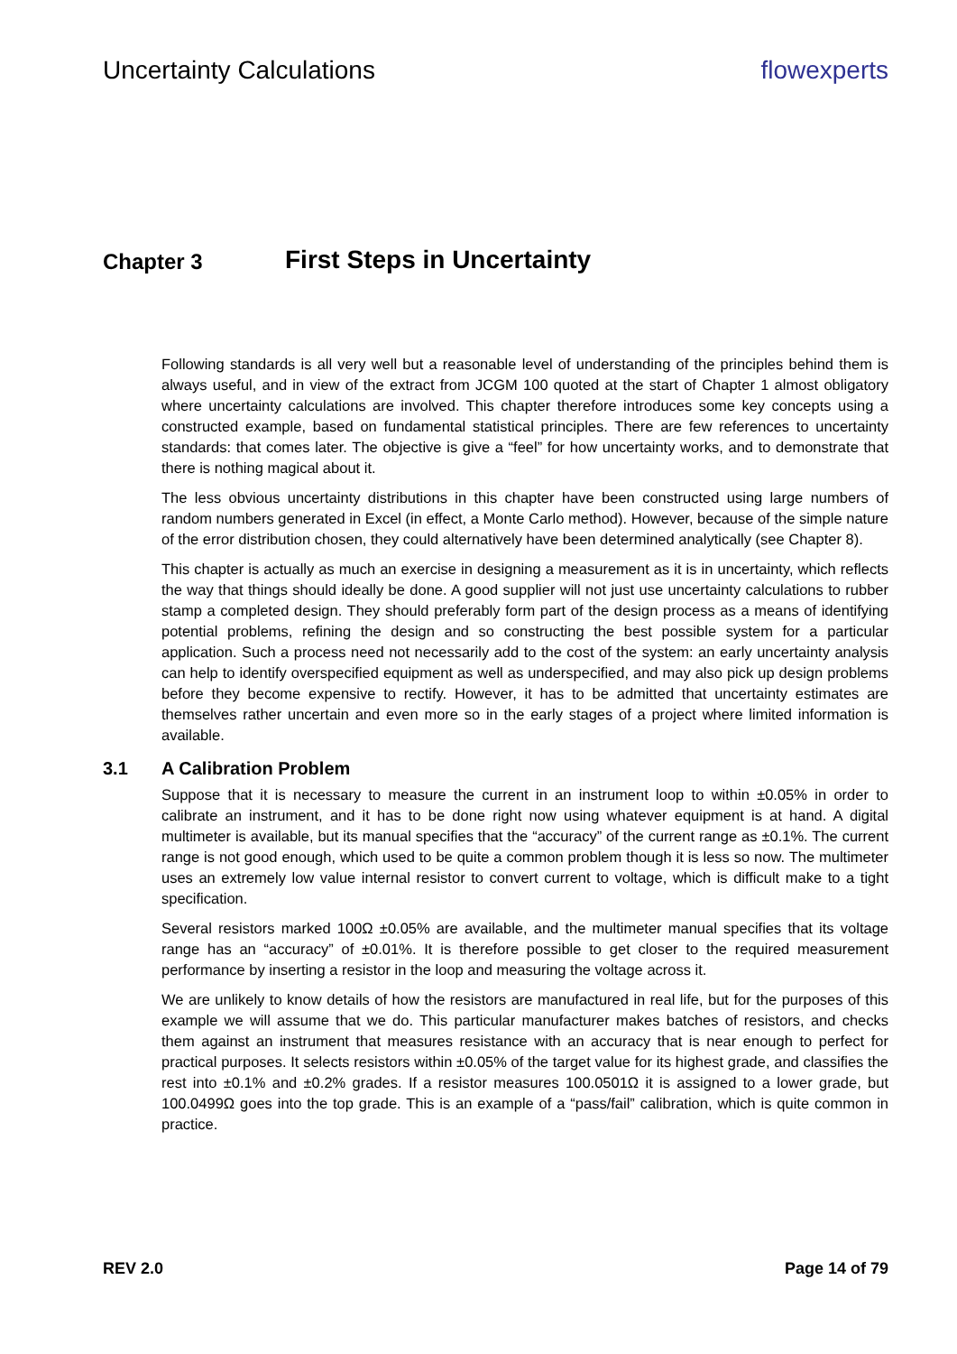Uncertainty Calculations flowexperts
Chapter 3 First Steps in Uncertainty
Following standards is all very well but a reasonable level of understanding of the principles behind them is always useful, and in view of the extract from JCGM 100 quoted at the start of Chapter 1 almost obligatory where uncertainty calculations are involved. This chapter therefore introduces some key concepts using a constructed example, based on fundamental statistical principles. There are few references to uncertainty standards: that comes later. The objective is give a “feel” for how uncertainty works, and to demonstrate that there is nothing magical about it.
The less obvious uncertainty distributions in this chapter have been constructed using large numbers of random numbers generated in Excel (in effect, a Monte Carlo method). However, because of the simple nature of the error distribution chosen, they could alternatively have been determined analytically (see Chapter 8).
This chapter is actually as much an exercise in designing a measurement as it is in uncertainty, which reflects the way that things should ideally be done. A good supplier will not just use uncertainty calculations to rubber stamp a completed design. They should preferably form part of the design process as a means of identifying potential problems, refining the design and so constructing the best possible system for a particular application. Such a process need not necessarily add to the cost of the system: an early uncertainty analysis can help to identify overspecified equipment as well as underspecified, and may also pick up design problems before they become expensive to rectify. However, it has to be admitted that uncertainty estimates are themselves rather uncertain and even more so in the early stages of a project where limited information is available.
3.1 A Calibration Problem
Suppose that it is necessary to measure the current in an instrument loop to within ±0.05% in order to calibrate an instrument, and it has to be done right now using whatever equipment is at hand. A digital multimeter is available, but its manual specifies that the “accuracy” of the current range as ±0.1%. The current range is not good enough, which used to be quite a common problem though it is less so now. The multimeter uses an extremely low value internal resistor to convert current to voltage, which is difficult make to a tight specification.
Several resistors marked 100Ω ±0.05% are available, and the multimeter manual specifies that its voltage range has an “accuracy” of ±0.01%. It is therefore possible to get closer to the required measurement performance by inserting a resistor in the loop and measuring the voltage across it.
We are unlikely to know details of how the resistors are manufactured in real life, but for the purposes of this example we will assume that we do. This particular manufacturer makes batches of resistors, and checks them against an instrument that measures resistance with an accuracy that is near enough to perfect for practical purposes. It selects resistors within ±0.05% of the target value for its highest grade, and classifies the rest into ±0.1% and ±0.2% grades. If a resistor measures 100.0501Ω it is assigned to a lower grade, but 100.0499Ω goes into the top grade. This is an example of a “pass/fail” calibration, which is quite common in practice.
REV 2.0 Page 14 of 79